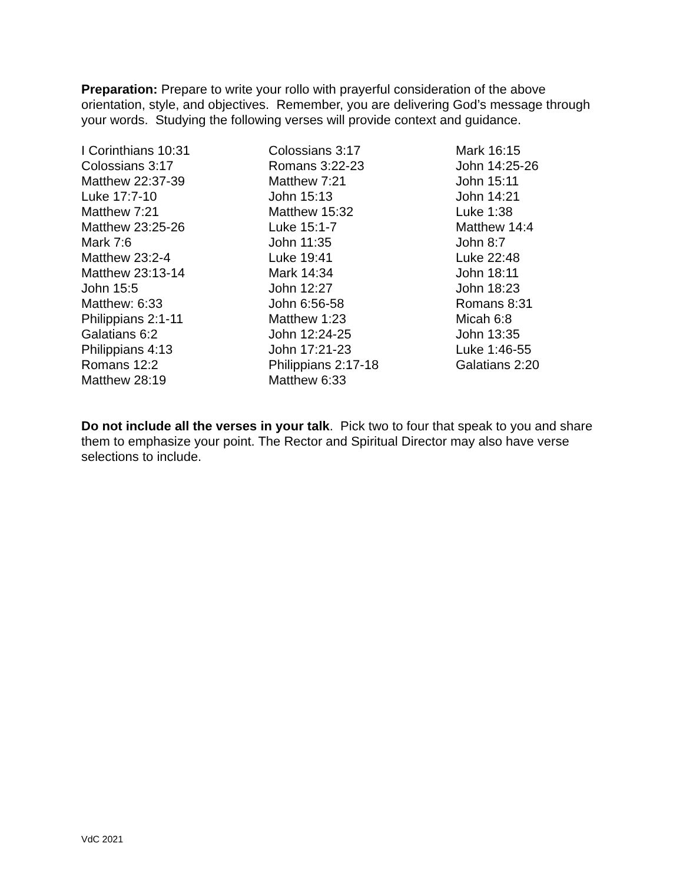Preparation: Prepare to write your rollo with prayerful consideration of the above orientation, style, and objectives. Remember, you are delivering God’s message through your words. Studying the following verses will provide context and guidance.
| I Corinthians 10:31 | Colossians 3:17 | Mark 16:15 |
| Colossians 3:17 | Romans 3:22-23 | John 14:25-26 |
| Matthew 22:37-39 | Matthew 7:21 | John 15:11 |
| Luke 17:7-10 | John 15:13 | John 14:21 |
| Matthew 7:21 | Matthew 15:32 | Luke 1:38 |
| Matthew 23:25-26 | Luke 15:1-7 | Matthew 14:4 |
| Mark 7:6 | John 11:35 | John 8:7 |
| Matthew 23:2-4 | Luke 19:41 | Luke 22:48 |
| Matthew 23:13-14 | Mark 14:34 | John 18:11 |
| John 15:5 | John 12:27 | John 18:23 |
| Matthew: 6:33 | John 6:56-58 | Romans 8:31 |
| Philippians 2:1-11 | Matthew 1:23 | Micah 6:8 |
| Galatians 6:2 | John 12:24-25 | John 13:35 |
| Philippians 4:13 | John 17:21-23 | Luke 1:46-55 |
| Romans 12:2 | Philippians 2:17-18 | Galatians 2:20 |
| Matthew 28:19 | Matthew 6:33 | |
Do not include all the verses in your talk. Pick two to four that speak to you and share them to emphasize your point. The Rector and Spiritual Director may also have verse selections to include.
VdC 2021